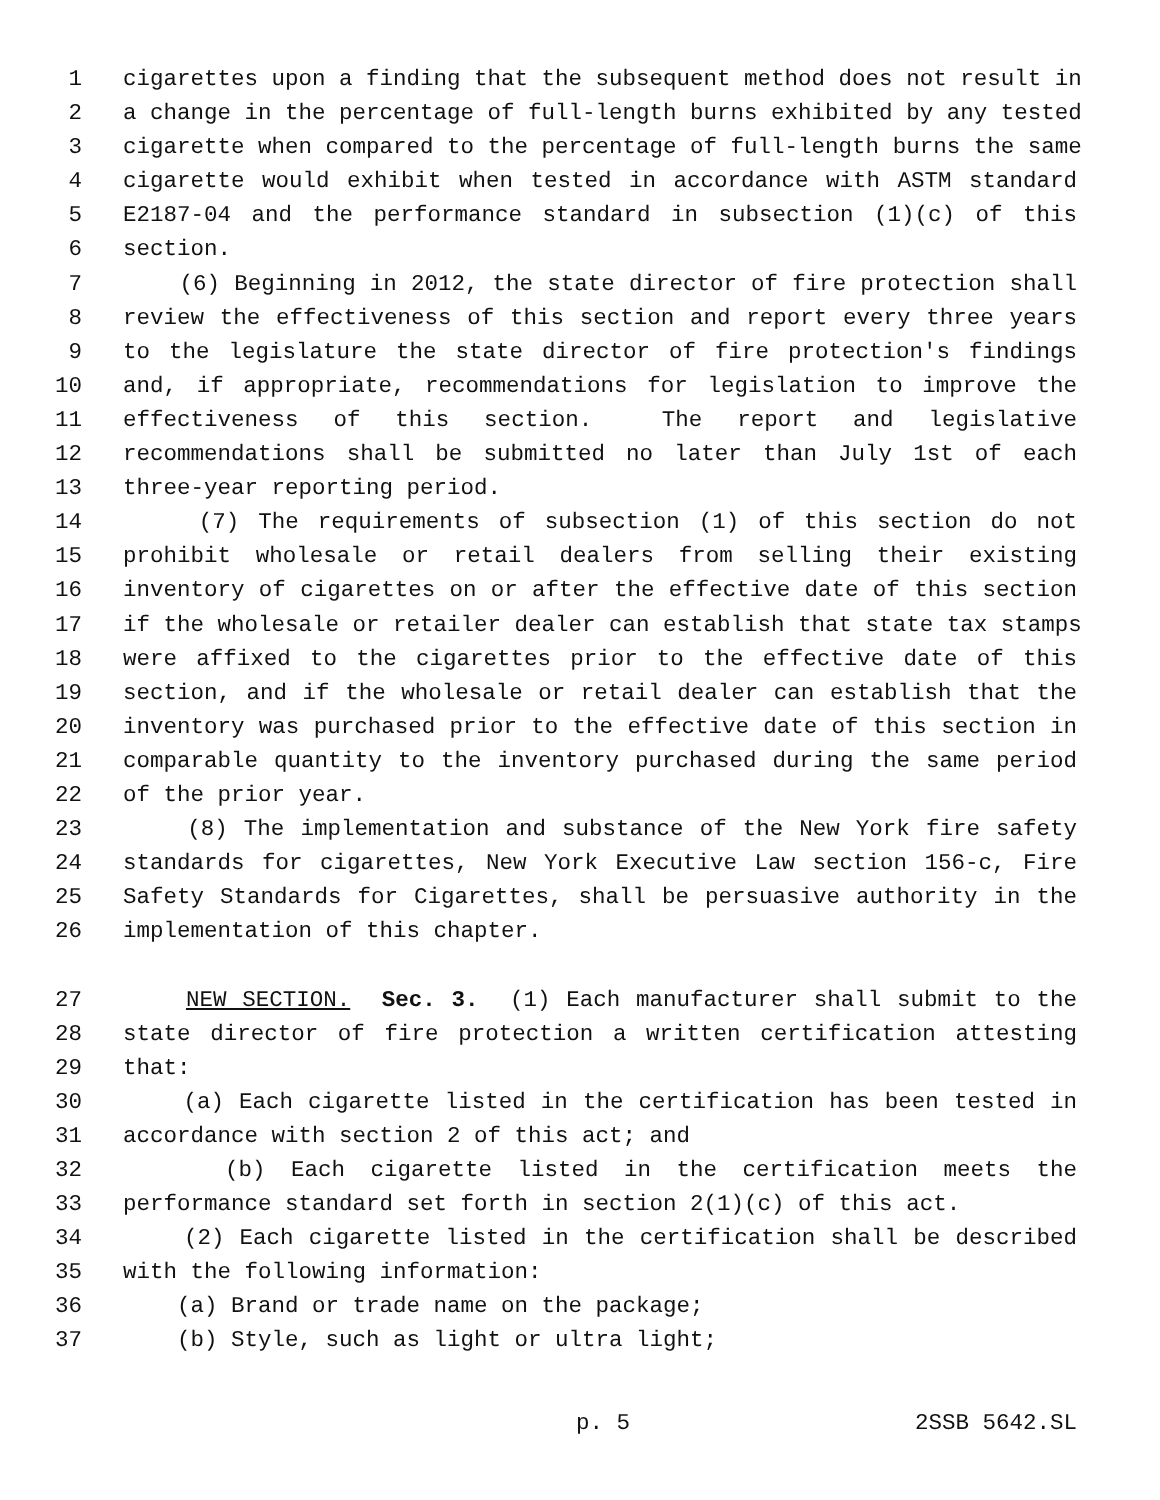1 cigarettes upon a finding that the subsequent method does not result in
2 a change in the percentage of full-length burns exhibited by any tested
3 cigarette when compared to the percentage of full-length burns the same
4 cigarette would exhibit when tested in accordance with ASTM standard
5 E2187-04 and the performance standard in subsection (1)(c) of this
6 section.
7 (6) Beginning in 2012, the state director of fire protection shall
8 review the effectiveness of this section and report every three years
9 to the legislature the state director of fire protection's findings
10 and, if appropriate, recommendations for legislation to improve the
11 effectiveness of this section. The report and legislative
12 recommendations shall be submitted no later than July 1st of each
13 three-year reporting period.
14 (7) The requirements of subsection (1) of this section do not
15 prohibit wholesale or retail dealers from selling their existing
16 inventory of cigarettes on or after the effective date of this section
17 if the wholesale or retailer dealer can establish that state tax stamps
18 were affixed to the cigarettes prior to the effective date of this
19 section, and if the wholesale or retail dealer can establish that the
20 inventory was purchased prior to the effective date of this section in
21 comparable quantity to the inventory purchased during the same period
22 of the prior year.
23 (8) The implementation and substance of the New York fire safety
24 standards for cigarettes, New York Executive Law section 156-c, Fire
25 Safety Standards for Cigarettes, shall be persuasive authority in the
26 implementation of this chapter.
27 NEW SECTION. Sec. 3. (1) Each manufacturer shall submit to the
28 state director of fire protection a written certification attesting
29 that:
30 (a) Each cigarette listed in the certification has been tested in
31 accordance with section 2 of this act; and
32 (b) Each cigarette listed in the certification meets the
33 performance standard set forth in section 2(1)(c) of this act.
34 (2) Each cigarette listed in the certification shall be described
35 with the following information:
36 (a) Brand or trade name on the package;
37 (b) Style, such as light or ultra light;
p. 5 2SSB 5642.SL